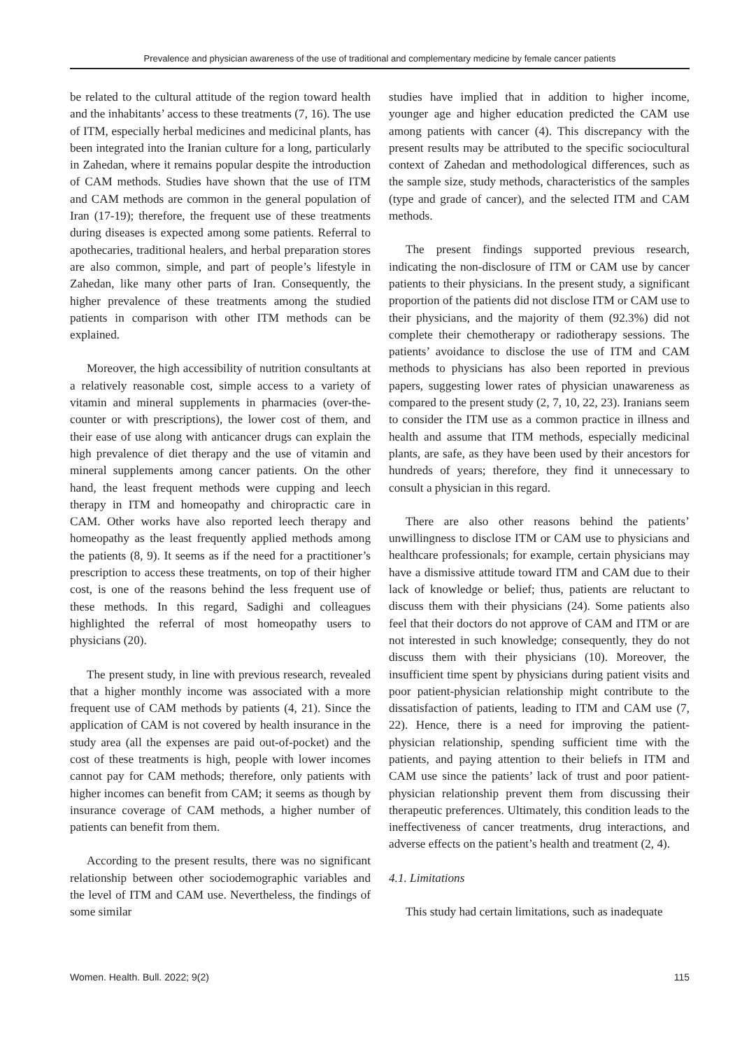Prevalence and physician awareness of the use of traditional and complementary medicine by female cancer patients
be related to the cultural attitude of the region toward health and the inhabitants’ access to these treatments (7, 16). The use of ITM, especially herbal medicines and medicinal plants, has been integrated into the Iranian culture for a long, particularly in Zahedan, where it remains popular despite the introduction of CAM methods. Studies have shown that the use of ITM and CAM methods are common in the general population of Iran (17-19); therefore, the frequent use of these treatments during diseases is expected among some patients. Referral to apothecaries, traditional healers, and herbal preparation stores are also common, simple, and part of people’s lifestyle in Zahedan, like many other parts of Iran. Consequently, the higher prevalence of these treatments among the studied patients in comparison with other ITM methods can be explained.
Moreover, the high accessibility of nutrition consultants at a relatively reasonable cost, simple access to a variety of vitamin and mineral supplements in pharmacies (over-the-counter or with prescriptions), the lower cost of them, and their ease of use along with anticancer drugs can explain the high prevalence of diet therapy and the use of vitamin and mineral supplements among cancer patients. On the other hand, the least frequent methods were cupping and leech therapy in ITM and homeopathy and chiropractic care in CAM. Other works have also reported leech therapy and homeopathy as the least frequently applied methods among the patients (8, 9). It seems as if the need for a practitioner’s prescription to access these treatments, on top of their higher cost, is one of the reasons behind the less frequent use of these methods. In this regard, Sadighi and colleagues highlighted the referral of most homeopathy users to physicians (20).
The present study, in line with previous research, revealed that a higher monthly income was associated with a more frequent use of CAM methods by patients (4, 21). Since the application of CAM is not covered by health insurance in the study area (all the expenses are paid out-of-pocket) and the cost of these treatments is high, people with lower incomes cannot pay for CAM methods; therefore, only patients with higher incomes can benefit from CAM; it seems as though by insurance coverage of CAM methods, a higher number of patients can benefit from them.
According to the present results, there was no significant relationship between other sociodemographic variables and the level of ITM and CAM use. Nevertheless, the findings of some similar
studies have implied that in addition to higher income, younger age and higher education predicted the CAM use among patients with cancer (4). This discrepancy with the present results may be attributed to the specific sociocultural context of Zahedan and methodological differences, such as the sample size, study methods, characteristics of the samples (type and grade of cancer), and the selected ITM and CAM methods.
The present findings supported previous research, indicating the non-disclosure of ITM or CAM use by cancer patients to their physicians. In the present study, a significant proportion of the patients did not disclose ITM or CAM use to their physicians, and the majority of them (92.3%) did not complete their chemotherapy or radiotherapy sessions. The patients’ avoidance to disclose the use of ITM and CAM methods to physicians has also been reported in previous papers, suggesting lower rates of physician unawareness as compared to the present study (2, 7, 10, 22, 23). Iranians seem to consider the ITM use as a common practice in illness and health and assume that ITM methods, especially medicinal plants, are safe, as they have been used by their ancestors for hundreds of years; therefore, they find it unnecessary to consult a physician in this regard.
There are also other reasons behind the patients’ unwillingness to disclose ITM or CAM use to physicians and healthcare professionals; for example, certain physicians may have a dismissive attitude toward ITM and CAM due to their lack of knowledge or belief; thus, patients are reluctant to discuss them with their physicians (24). Some patients also feel that their doctors do not approve of CAM and ITM or are not interested in such knowledge; consequently, they do not discuss them with their physicians (10). Moreover, the insufficient time spent by physicians during patient visits and poor patient-physician relationship might contribute to the dissatisfaction of patients, leading to ITM and CAM use (7, 22). Hence, there is a need for improving the patient-physician relationship, spending sufficient time with the patients, and paying attention to their beliefs in ITM and CAM use since the patients’ lack of trust and poor patient-physician relationship prevent them from discussing their therapeutic preferences. Ultimately, this condition leads to the ineffectiveness of cancer treatments, drug interactions, and adverse effects on the patient’s health and treatment (2, 4).
4.1. Limitations
This study had certain limitations, such as inadequate
Women. Health. Bull. 2022; 9(2) 115